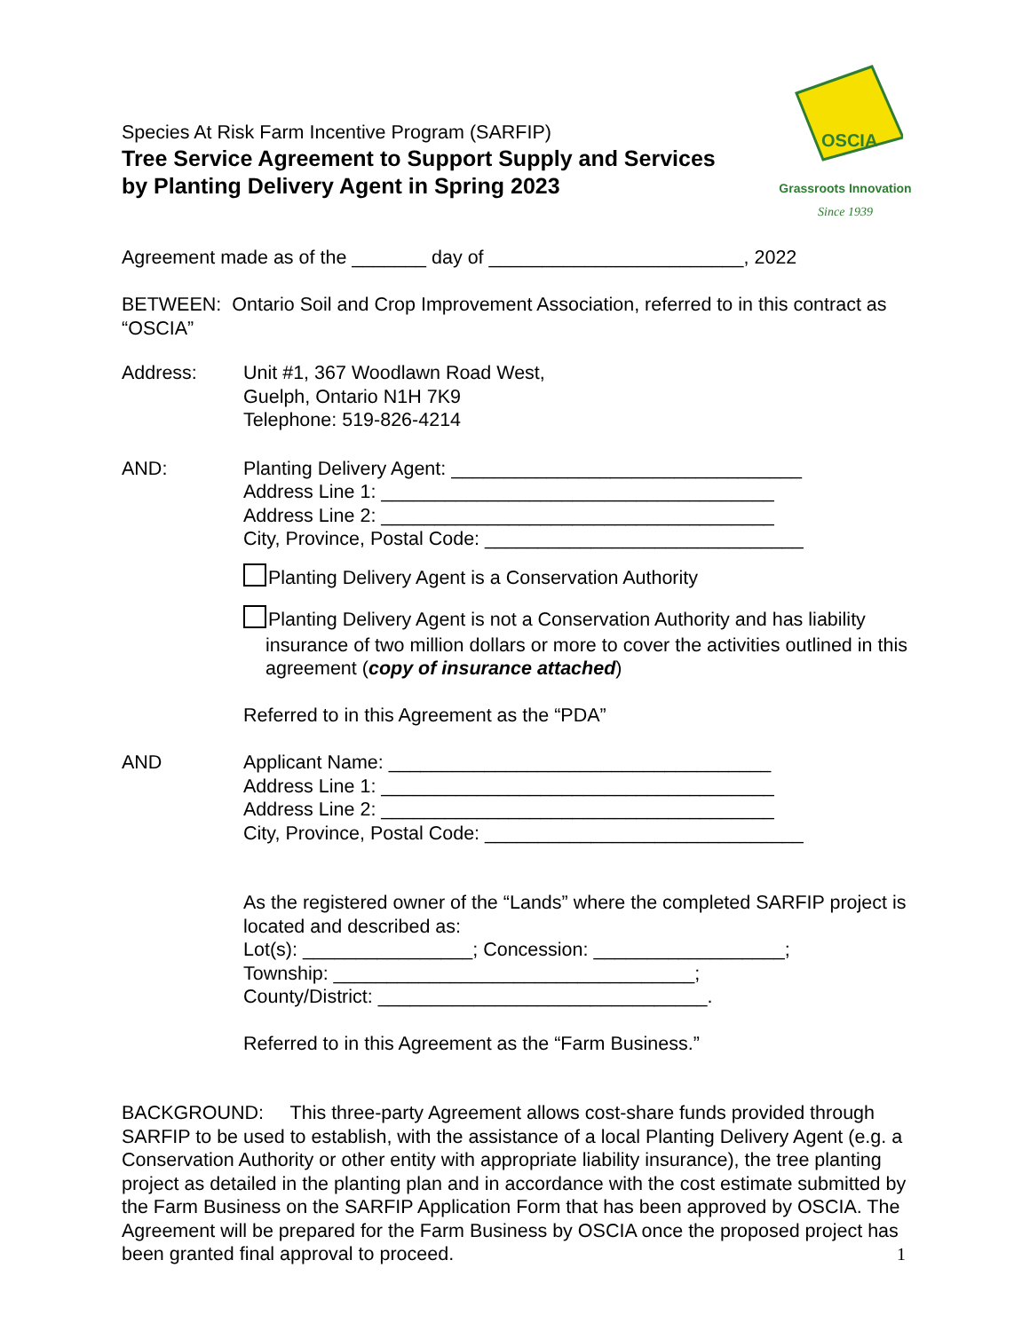Species At Risk Farm Incentive Program (SARFIP)
Tree Service Agreement to Support Supply and Services
by Planting Delivery Agent in Spring 2023
OSCIA
Grassroots Innovation
Since 1939
Agreement made as of the _______ day of ________________________, 2022
BETWEEN: Ontario Soil and Crop Improvement Association, referred to in this contract as “OSCIA”
Address: Unit #1, 367 Woodlawn Road West,
Guelph, Ontario N1H 7K9
Telephone: 519-826-4214
AND: Planting Delivery Agent: _________________________________
Address Line 1: _____________________________________
Address Line 2: _____________________________________
City, Province, Postal Code: ______________________________
Planting Delivery Agent is a Conservation Authority
Planting Delivery Agent is not a Conservation Authority and has liability
insurance of two million dollars or more to cover the activities outlined in this agreement (copy of insurance attached)
Referred to in this Agreement as the “PDA”
AND Applicant Name: ____________________________________
Address Line 1: _____________________________________
Address Line 2: _____________________________________
City, Province, Postal Code: ______________________________
As the registered owner of the “Lands” where the completed SARFIP project is located and described as:
Lot(s): ________________; Concession: __________________;
Township: __________________________________;
County/District: _______________________________.
Referred to in this Agreement as the “Farm Business.”
BACKGROUND: This three-party Agreement allows cost-share funds provided through SARFIP to be used to establish, with the assistance of a local Planting Delivery Agent (e.g. a Conservation Authority or other entity with appropriate liability insurance), the tree planting project as detailed in the planting plan and in accordance with the cost estimate submitted by the Farm Business on the SARFIP Application Form that has been approved by OSCIA. The Agreement will be prepared for the Farm Business by OSCIA once the proposed project has been granted final approval to proceed.
1